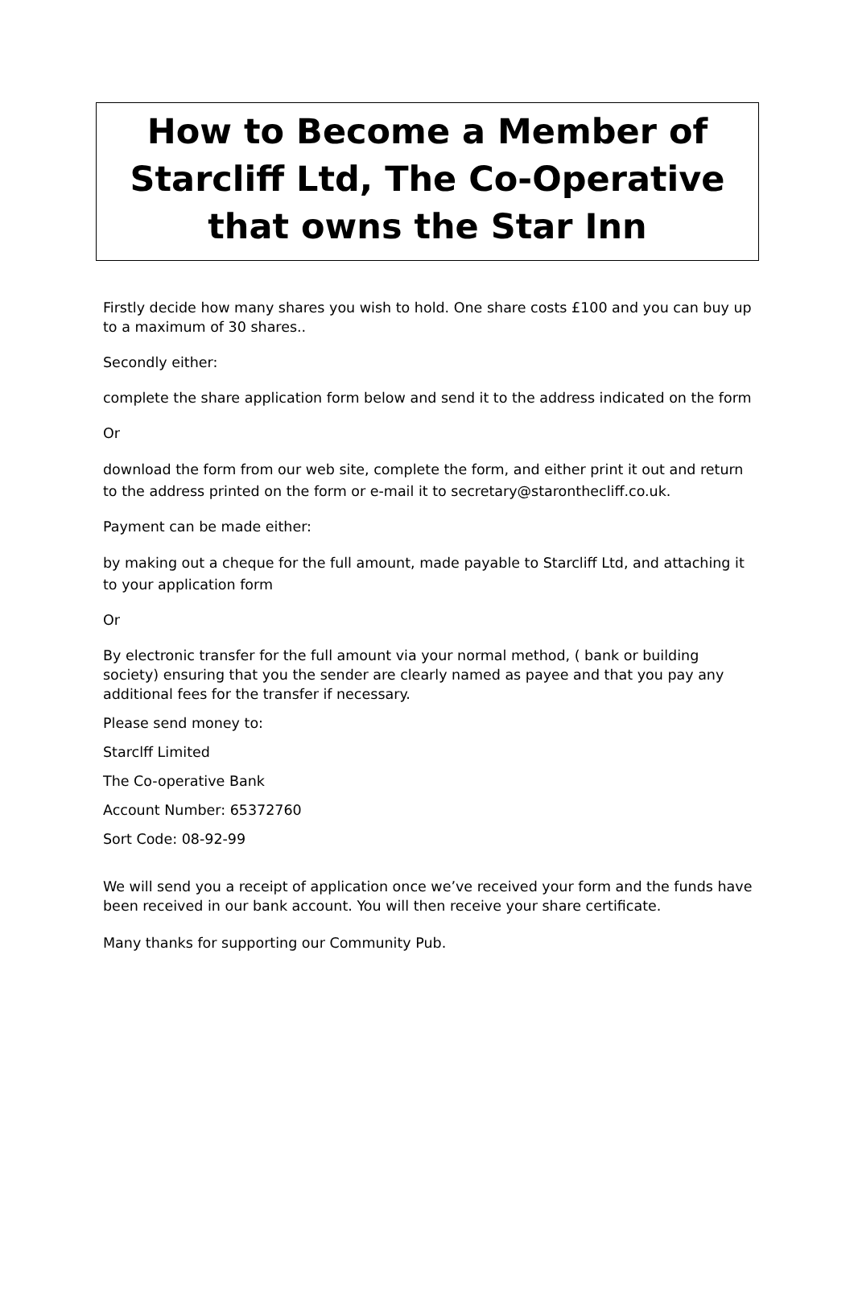How to Become a Member of Starcliff Ltd, The Co-Operative that owns the Star Inn
Firstly decide how many shares you wish to hold. One share costs £100 and you can buy up to a maximum of 30 shares..
Secondly either:
complete the share application form below and send it to the address indicated on the form
Or
download the form from our web site, complete the form, and either print it out and return to the address printed on the form or e-mail it to secretary@staronthecliff.co.uk.
Payment can be made either:
by making out a cheque for the full amount, made payable to Starcliff Ltd, and attaching it to your application form
Or
By electronic transfer for the full amount via your normal method, ( bank or building society) ensuring that you the sender are clearly named as payee and that you pay any additional fees for the transfer if necessary.
Please send money to:
Starclff Limited
The Co-operative Bank
Account Number: 65372760
Sort Code: 08-92-99
We will send you a receipt of application once we’ve received your form and the funds have been received in our bank account. You will then receive your share certificate.
Many thanks for supporting our Community Pub.